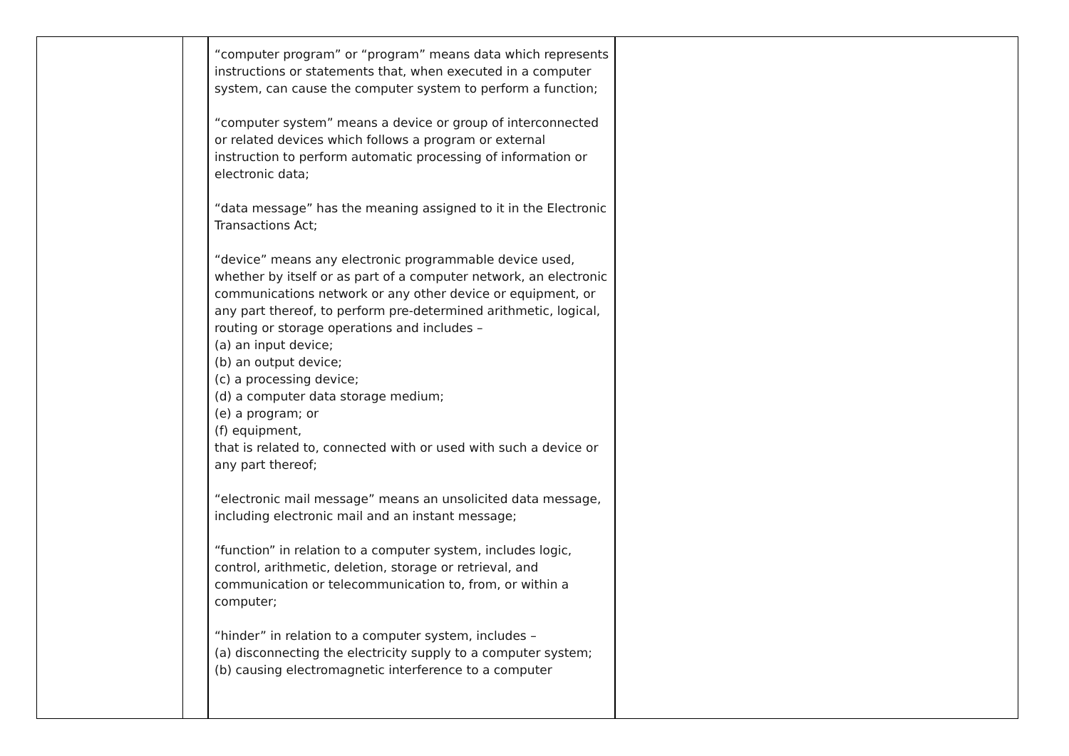| | | “computer program” or “program” means data which represents instructions or statements that, when executed in a computer system, can cause the computer system to perform a function; “computer system” means a device or group of interconnected or related devices which follows a program or external instruction to perform automatic processing of information or electronic data; “data message” has the meaning assigned to it in the Electronic Transactions Act; “device” means any electronic programmable device used, whether by itself or as part of a computer network, an electronic communications network or any other device or equipment, or any part thereof, to perform pre-determined arithmetic, logical, routing or storage operations and includes – (a) an input device; (b) an output device; (c) a processing device; (d) a computer data storage medium; (e) a program; or (f) equipment, that is related to, connected with or used with such a device or any part thereof; “electronic mail message” means an unsolicited data message, including electronic mail and an instant message; “function” in relation to a computer system, includes logic, control, arithmetic, deletion, storage or retrieval, and communication or telecommunication to, from, or within a computer; “hinder” in relation to a computer system, includes – (a) disconnecting the electricity supply to a computer system; (b) causing electromagnetic interference to a computer | |